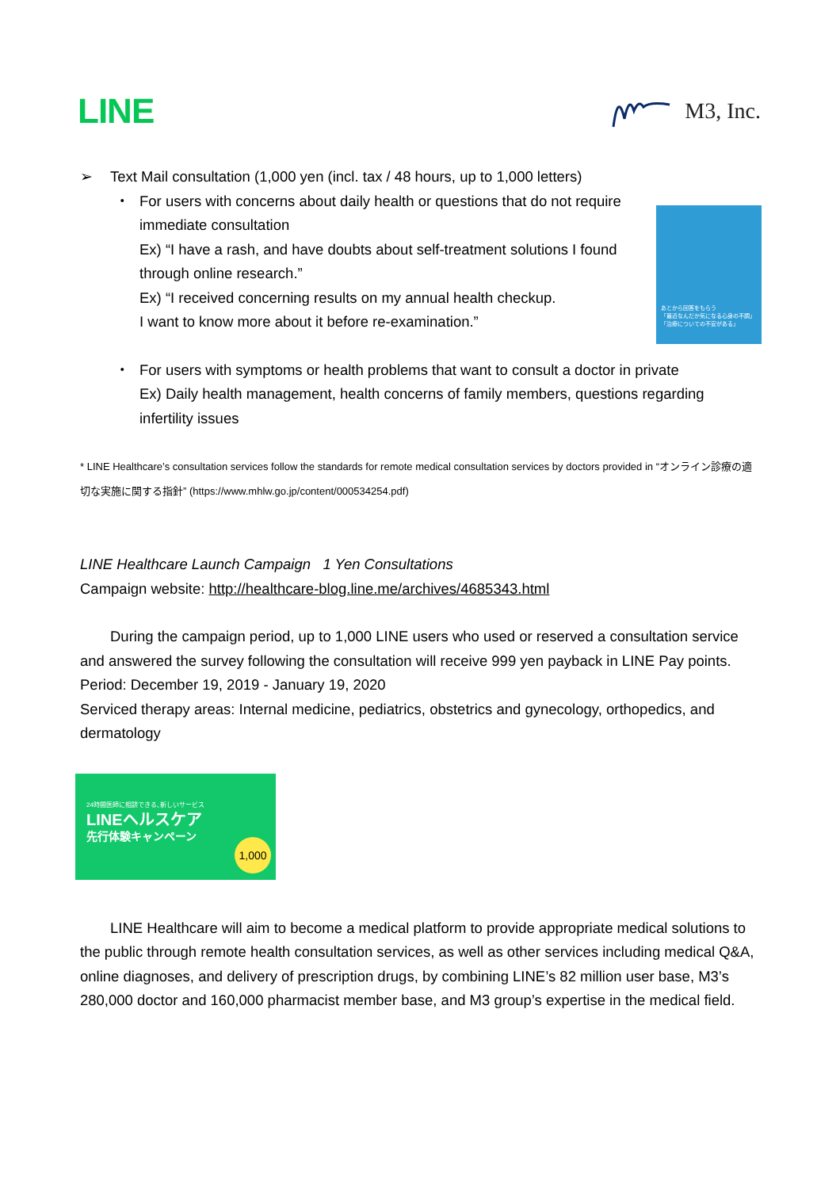LINE
M3, Inc.
➢ Text Mail consultation (1,000 yen (incl. tax / 48 hours, up to 1,000 letters)
・
あとから回答をもらう
「最近なんだか気になる心身の不調」
「治療についての不安がある」
For users with concerns about daily health or questions that do not require immediate consultation
Ex) “I have a rash, and have doubts about self-treatment solutions I found through online research.”
Ex) “I received concerning results on my annual health checkup.
I want to know more about it before re-examination.”
・ For users with symptoms or health problems that want to consult a doctor in private
Ex) Daily health management, health concerns of family members, questions regarding infertility issues
* LINE Healthcare’s consultation services follow the standards for remote medical consultation services by doctors provided in “オンライン診療の適切な実施に関する指針” (https://www.mhlw.go.jp/content/000534254.pdf)
LINE Healthcare Launch Campaign 1 Yen Consultations
Campaign website: http://healthcare-blog.line.me/archives/4685343.html
During the campaign period, up to 1,000 LINE users who used or reserved a consultation service and answered the survey following the consultation will receive 999 yen payback in LINE Pay points.
Period: December 19, 2019 - January 19, 2020
Serviced therapy areas: Internal medicine, pediatrics, obstetrics and gynecology, orthopedics, and dermatology
24時間医師に相談できる､新しいサービス
LINEヘルスケア
先行体験キャンペーン
1,000
LINE Healthcare will aim to become a medical platform to provide appropriate medical solutions to the public through remote health consultation services, as well as other services including medical Q&A, online diagnoses, and delivery of prescription drugs, by combining LINE’s 82 million user base, M3’s 280,000 doctor and 160,000 pharmacist member base, and M3 group’s expertise in the medical field.